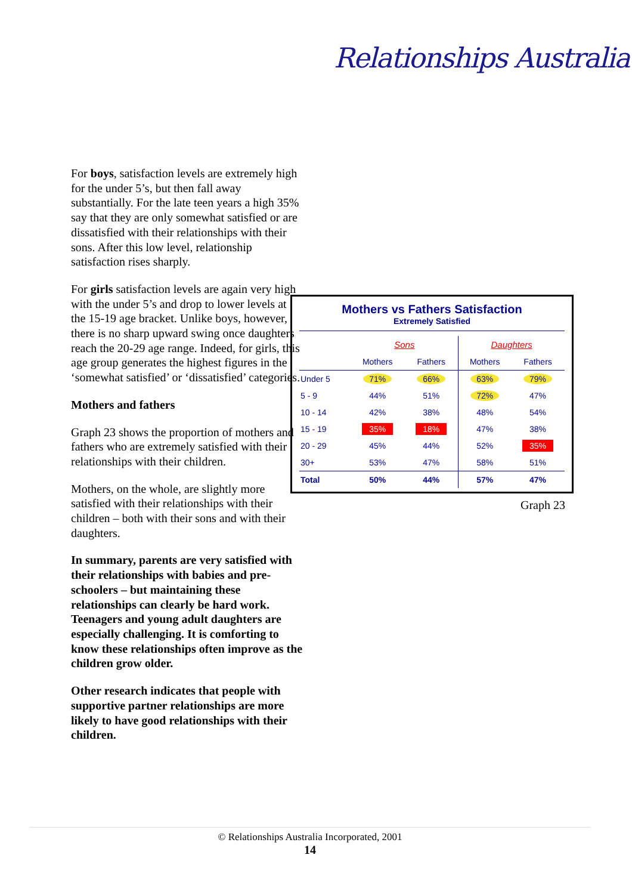Relationships Australia
For boys, satisfaction levels are extremely high for the under 5’s, but then fall away substantially. For the late teen years a high 35% say that they are only somewhat satisfied or are dissatisfied with their relationships with their sons. After this low level, relationship satisfaction rises sharply.
For girls satisfaction levels are again very high with the under 5’s and drop to lower levels at the 15-19 age bracket. Unlike boys, however, there is no sharp upward swing once daughters reach the 20-29 age range. Indeed, for girls, this age group generates the highest figures in the ‘somewhat satisfied’ or ‘dissatisfied’ categories.
Mothers and fathers
Graph 23 shows the proportion of mothers and fathers who are extremely satisfied with their relationships with their children.
Mothers, on the whole, are slightly more satisfied with their relationships with their children – both with their sons and with their daughters.
In summary, parents are very satisfied with their relationships with babies and pre-schoolers – but maintaining these relationships can clearly be hard work. Teenagers and young adult daughters are especially challenging. It is comforting to know these relationships often improve as the children grow older.
Other research indicates that people with supportive partner relationships are more likely to have good relationships with their children.
Mothers vs Fathers Satisfaction
Extremely Satisfied
| | Sons | | Daughters | |
| --- | --- | --- | --- | --- |
| | Mothers | Fathers | Mothers | Fathers |
| Under 5 | 71% | 66% | 63% | 79% |
| 5 - 9 | 44% | 51% | 72% | 47% |
| 10 - 14 | 42% | 38% | 48% | 54% |
| 15 - 19 | 35% | 18% | 47% | 38% |
| 20 - 29 | 45% | 44% | 52% | 35% |
| 30+ | 53% | 47% | 58% | 51% |
| Total | 50% | 44% | 57% | 47% |
Graph 23
© Relationships Australia Incorporated, 2001
14